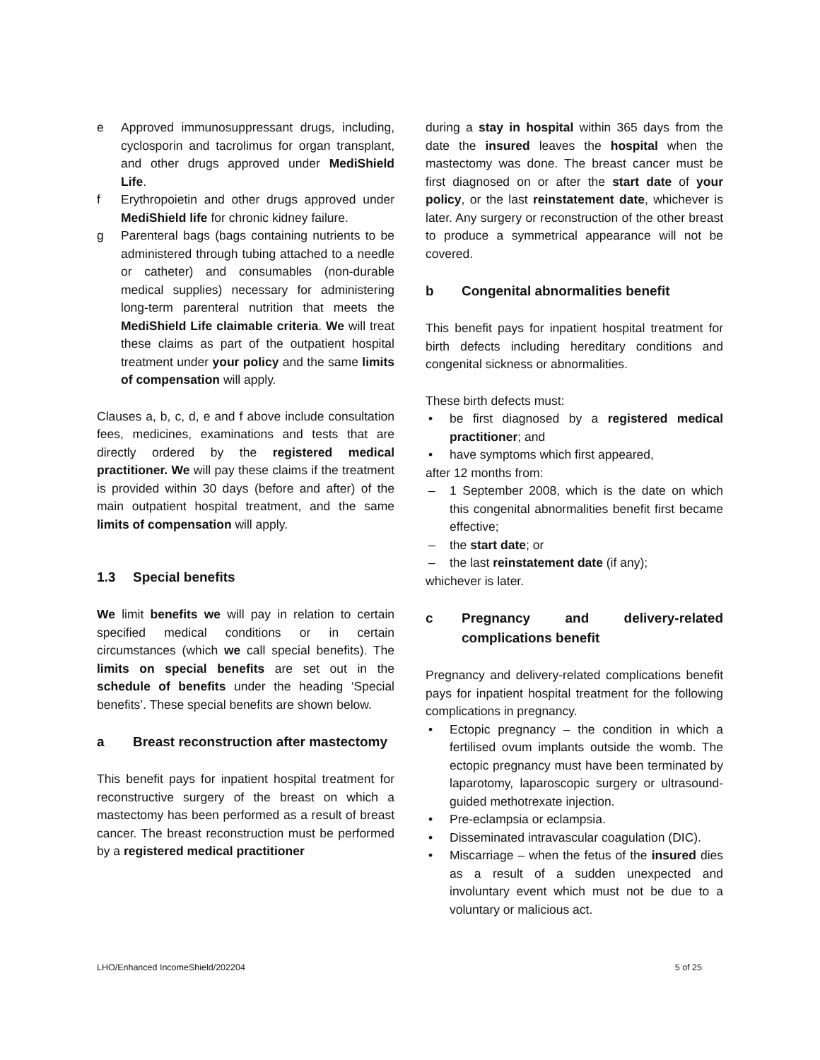e Approved immunosuppressant drugs, including, cyclosporin and tacrolimus for organ transplant, and other drugs approved under MediShield Life.
f Erythropoietin and other drugs approved under MediShield life for chronic kidney failure.
g Parenteral bags (bags containing nutrients to be administered through tubing attached to a needle or catheter) and consumables (non-durable medical supplies) necessary for administering long-term parenteral nutrition that meets the MediShield Life claimable criteria. We will treat these claims as part of the outpatient hospital treatment under your policy and the same limits of compensation will apply.
Clauses a, b, c, d, e and f above include consultation fees, medicines, examinations and tests that are directly ordered by the registered medical practitioner. We will pay these claims if the treatment is provided within 30 days (before and after) of the main outpatient hospital treatment, and the same limits of compensation will apply.
1.3 Special benefits
We limit benefits we will pay in relation to certain specified medical conditions or in certain circumstances (which we call special benefits). The limits on special benefits are set out in the schedule of benefits under the heading ‘Special benefits’. These special benefits are shown below.
a Breast reconstruction after mastectomy
This benefit pays for inpatient hospital treatment for reconstructive surgery of the breast on which a mastectomy has been performed as a result of breast cancer. The breast reconstruction must be performed by a registered medical practitioner
during a stay in hospital within 365 days from the date the insured leaves the hospital when the mastectomy was done. The breast cancer must be first diagnosed on or after the start date of your policy, or the last reinstatement date, whichever is later. Any surgery or reconstruction of the other breast to produce a symmetrical appearance will not be covered.
b Congenital abnormalities benefit
This benefit pays for inpatient hospital treatment for birth defects including hereditary conditions and congenital sickness or abnormalities.
These birth defects must:
• be first diagnosed by a registered medical practitioner; and
• have symptoms which first appeared,
after 12 months from:
– 1 September 2008, which is the date on which this congenital abnormalities benefit first became effective;
– the start date; or
– the last reinstatement date (if any);
whichever is later.
c Pregnancy and delivery-related complications benefit
Pregnancy and delivery-related complications benefit pays for inpatient hospital treatment for the following complications in pregnancy.
• Ectopic pregnancy – the condition in which a fertilised ovum implants outside the womb. The ectopic pregnancy must have been terminated by laparotomy, laparoscopic surgery or ultrasound-guided methotrexate injection.
• Pre-eclampsia or eclampsia.
• Disseminated intravascular coagulation (DIC).
• Miscarriage – when the fetus of the insured dies as a result of a sudden unexpected and involuntary event which must not be due to a voluntary or malicious act.
LHO/Enhanced IncomeShield/202204 5 of 25